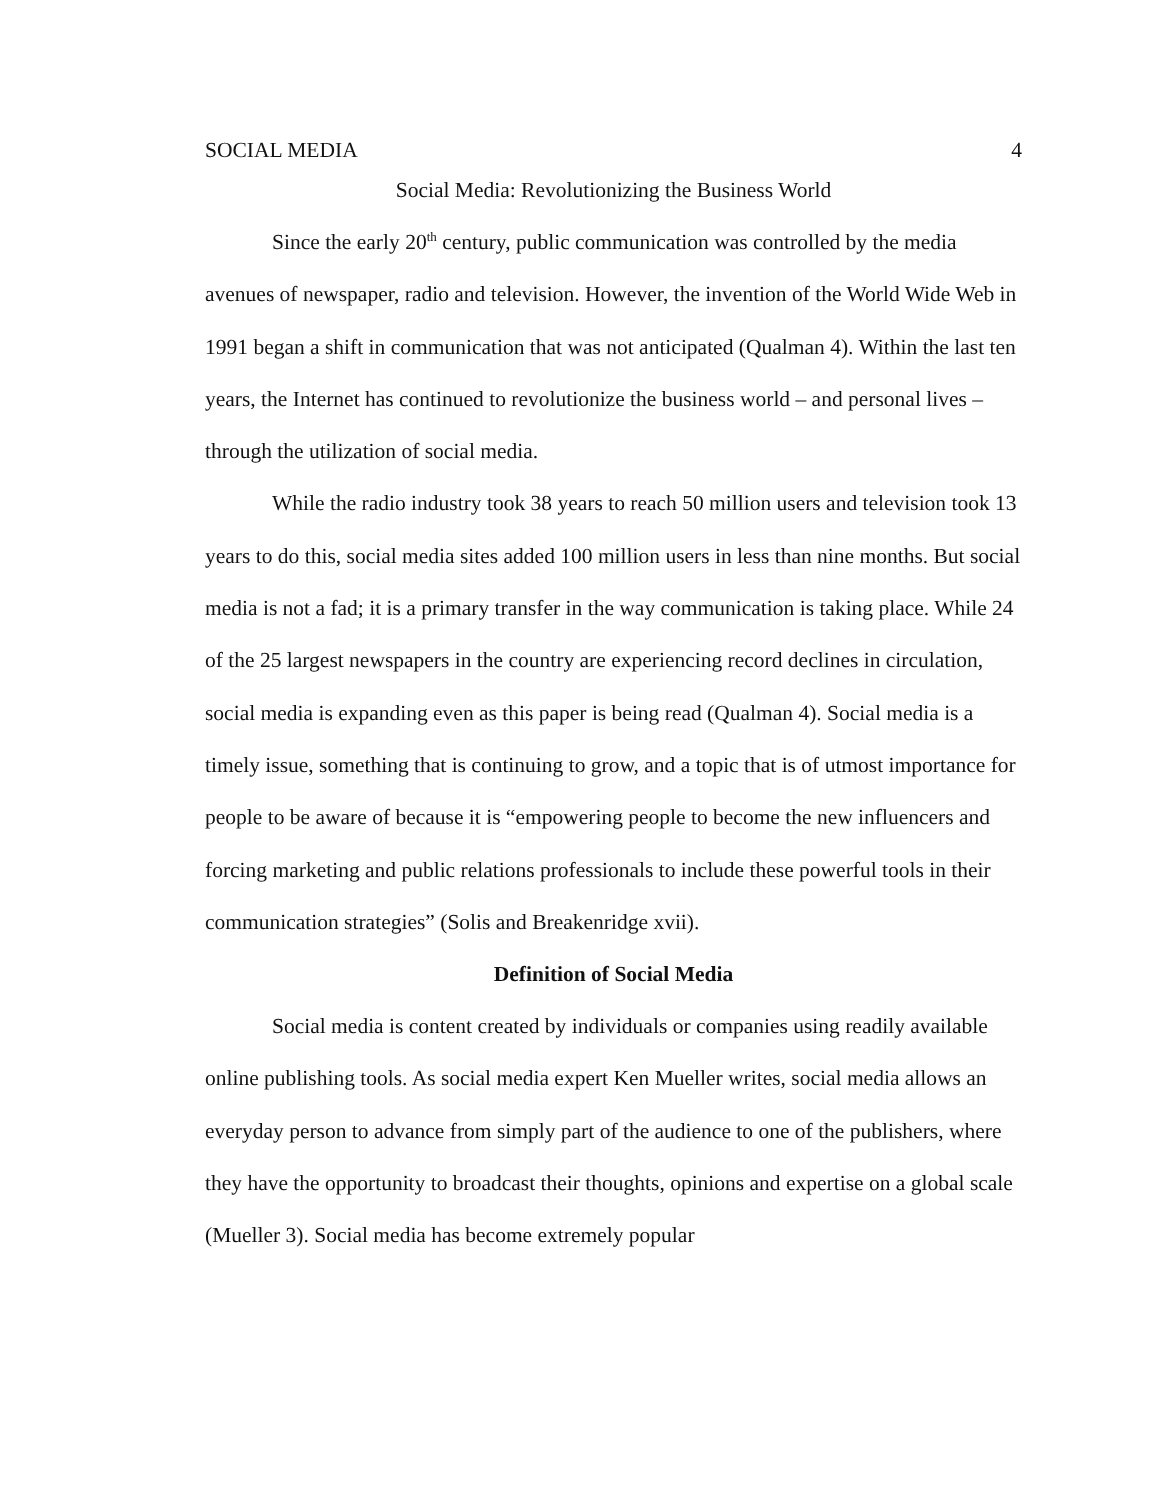SOCIAL MEDIA 4
Social Media: Revolutionizing the Business World
Since the early 20<sup>th</sup> century, public communication was controlled by the media avenues of newspaper, radio and television. However, the invention of the World Wide Web in 1991 began a shift in communication that was not anticipated (Qualman 4). Within the last ten years, the Internet has continued to revolutionize the business world – and personal lives – through the utilization of social media.
While the radio industry took 38 years to reach 50 million users and television took 13 years to do this, social media sites added 100 million users in less than nine months. But social media is not a fad; it is a primary transfer in the way communication is taking place. While 24 of the 25 largest newspapers in the country are experiencing record declines in circulation, social media is expanding even as this paper is being read (Qualman 4). Social media is a timely issue, something that is continuing to grow, and a topic that is of utmost importance for people to be aware of because it is “empowering people to become the new influencers and forcing marketing and public relations professionals to include these powerful tools in their communication strategies” (Solis and Breakenridge xvii).
Definition of Social Media
Social media is content created by individuals or companies using readily available online publishing tools. As social media expert Ken Mueller writes, social media allows an everyday person to advance from simply part of the audience to one of the publishers, where they have the opportunity to broadcast their thoughts, opinions and expertise on a global scale (Mueller 3). Social media has become extremely popular